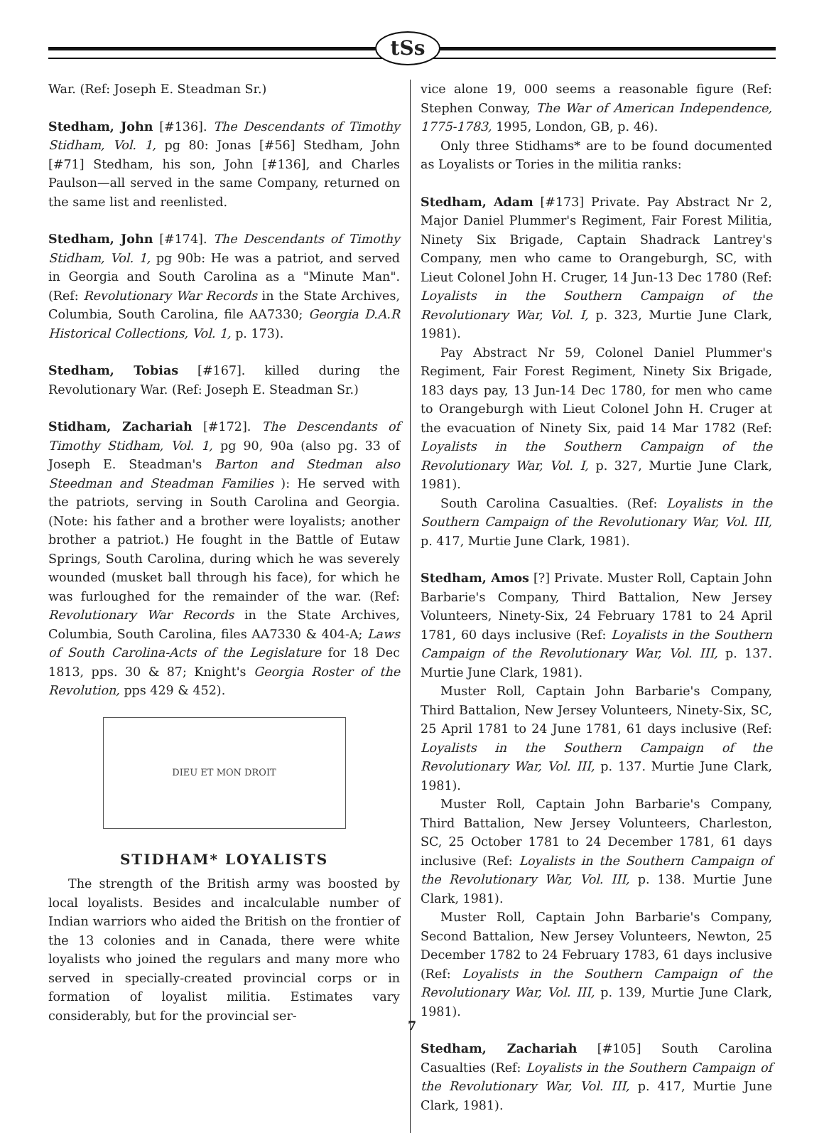tSs
War. (Ref: Joseph E. Steadman Sr.)
Stedham, John [#136]. The Descendants of Timothy Stidham, Vol. 1, pg 80: Jonas [#56] Stedham, John [#71] Stedham, his son, John [#136], and Charles Paulson—all served in the same Company, returned on the same list and reenlisted.
Stedham, John [#174]. The Descendants of Timothy Stidham, Vol. 1, pg 90b: He was a patriot, and served in Georgia and South Carolina as a "Minute Man". (Ref: Revolutionary War Records in the State Archives, Columbia, South Carolina, file AA7330; Georgia D.A.R Historical Collections, Vol. 1, p. 173).
Stedham, Tobias [#167]. killed during the Revolutionary War. (Ref: Joseph E. Steadman Sr.)
Stidham, Zachariah [#172]. The Descendants of Timothy Stidham, Vol. 1, pg 90, 90a (also pg. 33 of Joseph E. Steadman's Barton and Stedman also Steedman and Steadman Families ): He served with the patriots, serving in South Carolina and Georgia. (Note: his father and a brother were loyalists; another brother a patriot.) He fought in the Battle of Eutaw Springs, South Carolina, during which he was severely wounded (musket ball through his face), for which he was furloughed for the remainder of the war. (Ref: Revolutionary War Records in the State Archives, Columbia, South Carolina, files AA7330 & 404-A; Laws of South Carolina-Acts of the Legislature for 18 Dec 1813, pps. 30 & 87; Knight's Georgia Roster of the Revolution, pps 429 & 452).
DIEU ET MON DROIT
STIDHAM* LOYALISTS
The strength of the British army was boosted by local loyalists. Besides and incalculable number of Indian warriors who aided the British on the frontier of the 13 colonies and in Canada, there were white loyalists who joined the regulars and many more who served in specially-created provincial corps or in formation of loyalist militia. Estimates vary considerably, but for the provincial ser-
vice alone 19, 000 seems a reasonable figure (Ref: Stephen Conway, The War of American Independence, 1775-1783, 1995, London, GB, p. 46).
Only three Stidhams* are to be found documented as Loyalists or Tories in the militia ranks:
Stedham, Adam [#173] Private. Pay Abstract Nr 2, Major Daniel Plummer's Regiment, Fair Forest Militia, Ninety Six Brigade, Captain Shadrack Lantrey's Company, men who came to Orangeburgh, SC, with Lieut Colonel John H. Cruger, 14 Jun-13 Dec 1780 (Ref: Loyalists in the Southern Campaign of the Revolutionary War, Vol. I, p. 323, Murtie June Clark, 1981).
Pay Abstract Nr 59, Colonel Daniel Plummer's Regiment, Fair Forest Regiment, Ninety Six Brigade, 183 days pay, 13 Jun-14 Dec 1780, for men who came to Orangeburgh with Lieut Colonel John H. Cruger at the evacuation of Ninety Six, paid 14 Mar 1782 (Ref: Loyalists in the Southern Campaign of the Revolutionary War, Vol. I, p. 327, Murtie June Clark, 1981).
South Carolina Casualties. (Ref: Loyalists in the Southern Campaign of the Revolutionary War, Vol. III, p. 417, Murtie June Clark, 1981).
Stedham, Amos [?] Private. Muster Roll, Captain John Barbarie's Company, Third Battalion, New Jersey Volunteers, Ninety-Six, 24 February 1781 to 24 April 1781, 60 days inclusive (Ref: Loyalists in the Southern Campaign of the Revolutionary War, Vol. III, p. 137. Murtie June Clark, 1981).
Muster Roll, Captain John Barbarie's Company, Third Battalion, New Jersey Volunteers, Ninety-Six, SC, 25 April 1781 to 24 June 1781, 61 days inclusive (Ref: Loyalists in the Southern Campaign of the Revolutionary War, Vol. III, p. 137. Murtie June Clark, 1981).
Muster Roll, Captain John Barbarie's Company, Third Battalion, New Jersey Volunteers, Charleston, SC, 25 October 1781 to 24 December 1781, 61 days inclusive (Ref: Loyalists in the Southern Campaign of the Revolutionary War, Vol. III, p. 138. Murtie June Clark, 1981).
Muster Roll, Captain John Barbarie's Company, Second Battalion, New Jersey Volunteers, Newton, 25 December 1782 to 24 February 1783, 61 days inclusive (Ref: Loyalists in the Southern Campaign of the Revolutionary War, Vol. III, p. 139, Murtie June Clark, 1981).
Stedham, Zachariah [#105] South Carolina Casualties (Ref: Loyalists in the Southern Campaign of the Revolutionary War, Vol. III, p. 417, Murtie June Clark, 1981).
7